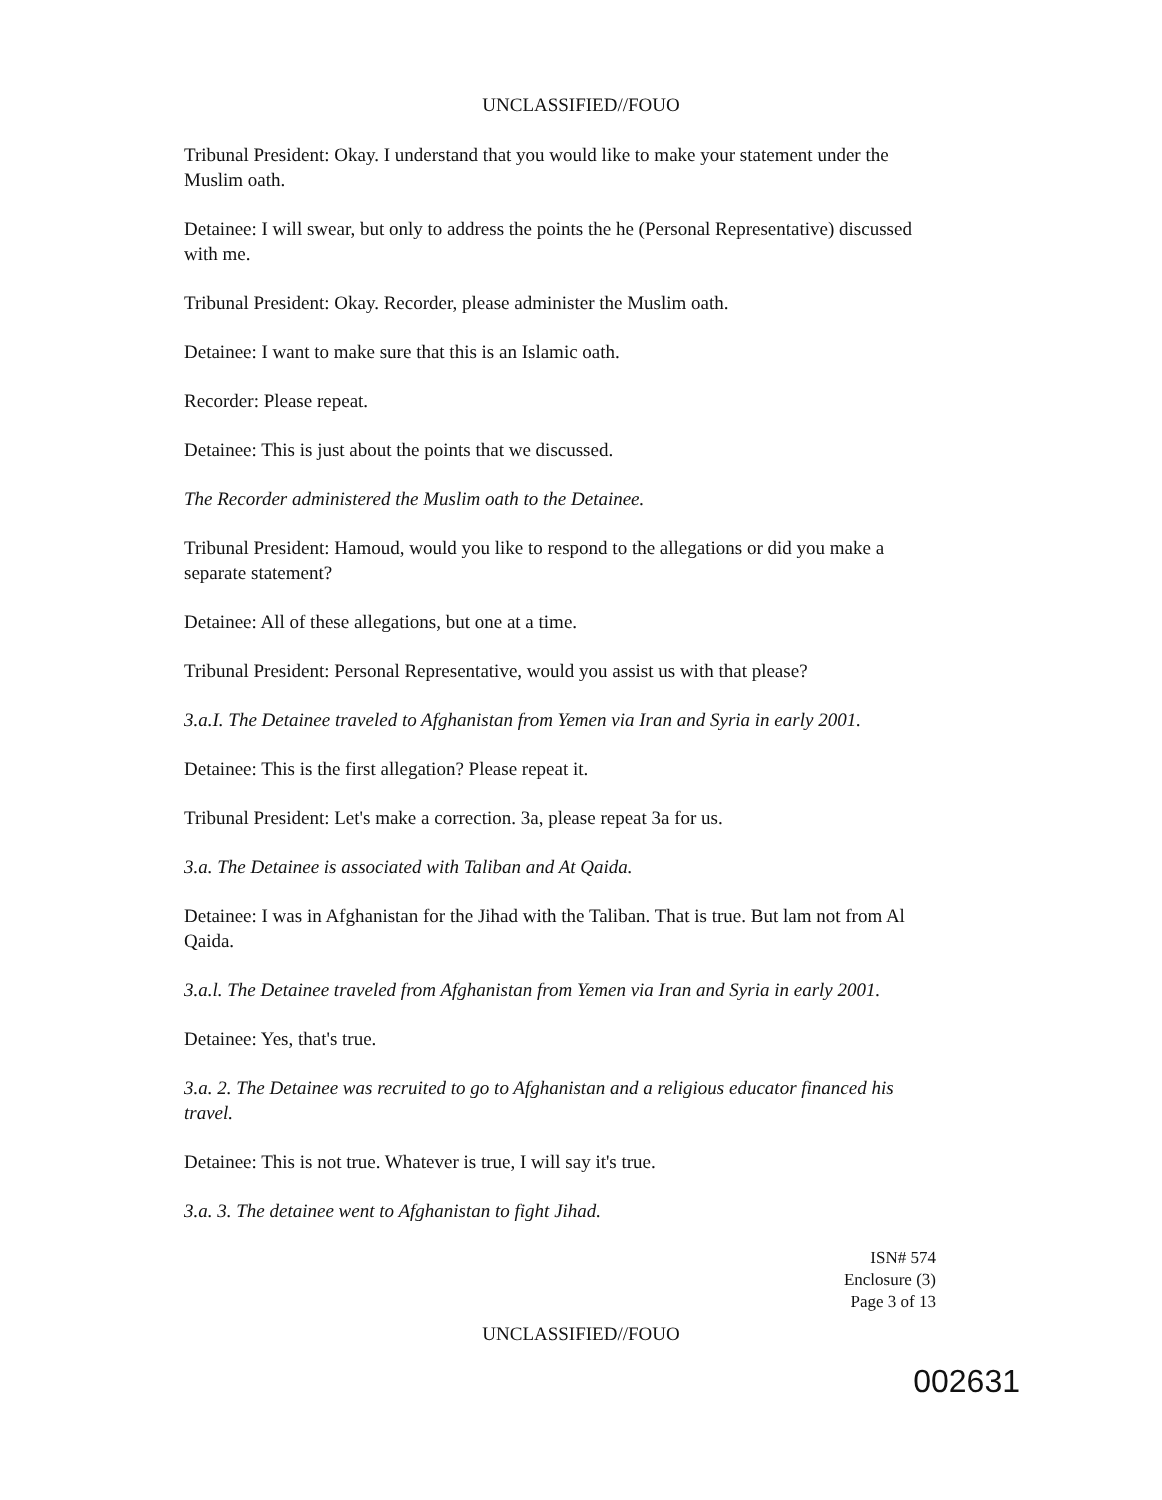UNCLASSIFIED//FOUO
Tribunal President: Okay. I understand that you would like to make your statement under the Muslim oath.
Detainee: I will swear, but only to address the points the he (Personal Representative) discussed with me.
Tribunal President: Okay. Recorder, please administer the Muslim oath.
Detainee: I want to make sure that this is an Islamic oath.
Recorder: Please repeat.
Detainee: This is just about the points that we discussed.
The Recorder administered the Muslim oath to the Detainee.
Tribunal President: Hamoud, would you like to respond to the allegations or did you make a separate statement?
Detainee: All of these allegations, but one at a time.
Tribunal President: Personal Representative, would you assist us with that please?
3.a.I. The Detainee traveled to Afghanistan from Yemen via Iran and Syria in early 2001.
Detainee: This is the first allegation? Please repeat it.
Tribunal President: Let's make a correction. 3a, please repeat 3a for us.
3.a. The Detainee is associated with Taliban and At Qaida.
Detainee: I was in Afghanistan for the Jihad with the Taliban. That is true. But lam not from Al Qaida.
3.a.l. The Detainee traveled from Afghanistan from Yemen via Iran and Syria in early 2001.
Detainee: Yes, that's true.
3.a. 2. The Detainee was recruited to go to Afghanistan and a religious educator financed his travel.
Detainee: This is not true. Whatever is true, I will say it's true.
3.a. 3. The detainee went to Afghanistan to fight Jihad.
ISN# 574
Enclosure (3)
Page 3 of 13
UNCLASSIFIED//FOUO
002631